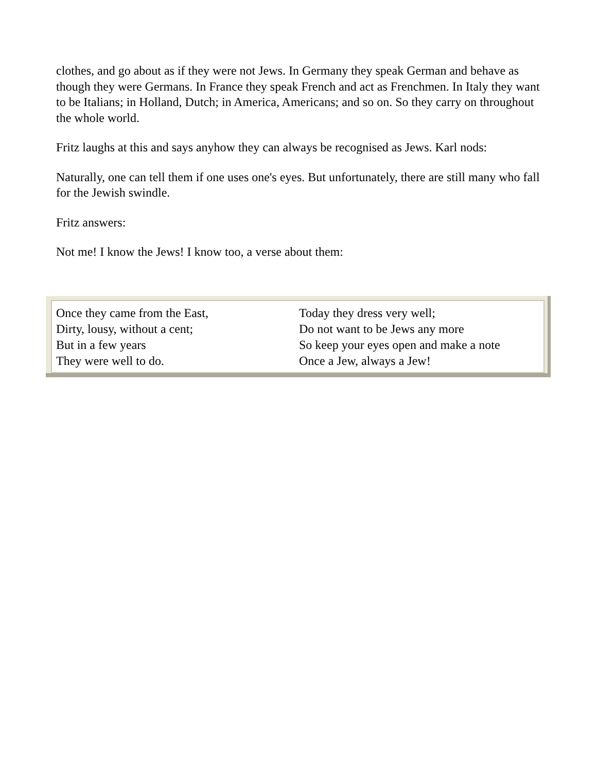clothes, and go about as if they were not Jews. In Germany they speak German and behave as though they were Germans. In France they speak French and act as Frenchmen. In Italy they want to be Italians; in Holland, Dutch; in America, Americans; and so on. So they carry on throughout the whole world.
Fritz laughs at this and says anyhow they can always be recognised as Jews. Karl nods:
Naturally, one can tell them if one uses one's eyes. But unfortunately, there are still many who fall for the Jewish swindle.
Fritz answers:
Not me! I know the Jews! I know too, a verse about them:
| Once they came from the East, | Today they dress very well; |
| Dirty, lousy, without a cent; | Do not want to be Jews any more |
| But in a few years | So keep your eyes open and make a note |
| They were well to do. | Once a Jew, always a Jew! |